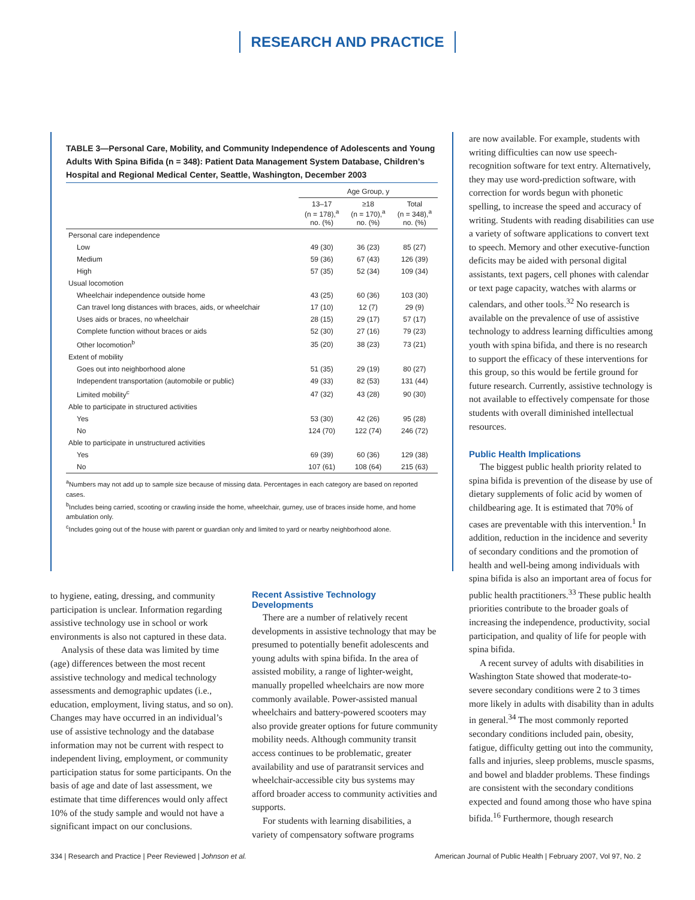RESEARCH AND PRACTICE
TABLE 3—Personal Care, Mobility, and Community Independence of Adolescents and Young Adults With Spina Bifida (n = 348): Patient Data Management System Database, Children’s Hospital and Regional Medical Center, Seattle, Washington, December 2003
| | Age Group, y | | |
| --- | --- | --- | --- |
| | 13–17 (n = 178),<sup>a</sup> no. (%) | ≥18 (n = 170),<sup>a</sup> no. (%) | Total (n = 348),<sup>a</sup> no. (%) |
| Personal care independence | | | |
| Low | 49 (30) | 36 (23) | 85 (27) |
| Medium | 59 (36) | 67 (43) | 126 (39) |
| High | 57 (35) | 52 (34) | 109 (34) |
| Usual locomotion | | | |
| Wheelchair independence outside home | 43 (25) | 60 (36) | 103 (30) |
| Can travel long distances with braces, aids, or wheelchair | 17 (10) | 12 (7) | 29 (9) |
| Uses aids or braces, no wheelchair | 28 (15) | 29 (17) | 57 (17) |
| Complete function without braces or aids | 52 (30) | 27 (16) | 79 (23) |
| Other locomotion<sup>b</sup> | 35 (20) | 38 (23) | 73 (21) |
| Extent of mobility | | | |
| Goes out into neighborhood alone | 51 (35) | 29 (19) | 80 (27) |
| Independent transportation (automobile or public) | 49 (33) | 82 (53) | 131 (44) |
| Limited mobility<sup>c</sup> | 47 (32) | 43 (28) | 90 (30) |
| Able to participate in structured activities | | | |
| Yes | 53 (30) | 42 (26) | 95 (28) |
| No | 124 (70) | 122 (74) | 246 (72) |
| Able to participate in unstructured activities | | | |
| Yes | 69 (39) | 60 (36) | 129 (38) |
| No | 107 (61) | 108 (64) | 215 (63) |
<sup>a</sup> Numbers may not add up to sample size because of missing data. Percentages in each category are based on reported cases.
<sup>b</sup> Includes being carried, scooting or crawling inside the home, wheelchair, gurney, use of braces inside home, and home ambulation only.
<sup>c</sup> Includes going out of the house with parent or guardian only and limited to yard or nearby neighborhood alone.
to hygiene, eating, dressing, and community participation is unclear. Information regarding assistive technology use in school or work environments is also not captured in these data.
Analysis of these data was limited by time (age) differences between the most recent assistive technology and medical technology assessments and demographic updates (i.e., education, employment, living status, and so on). Changes may have occurred in an individual’s use of assistive technology and the database information may not be current with respect to independent living, employment, or community participation status for some participants. On the basis of age and date of last assessment, we estimate that time differences would only affect 10% of the study sample and would not have a significant impact on our conclusions.
Recent Assistive Technology Developments
There are a number of relatively recent developments in assistive technology that may be presumed to potentially benefit adolescents and young adults with spina bifida. In the area of assisted mobility, a range of lighter-weight, manually propelled wheelchairs are now more commonly available. Power-assisted manual wheelchairs and battery-powered scooters may also provide greater options for future community mobility needs. Although community transit access continues to be problematic, greater availability and use of paratransit services and wheelchair-accessible city bus systems may afford broader access to community activities and supports.
For students with learning disabilities, a variety of compensatory software programs
are now available. For example, students with writing difficulties can now use speech-recognition software for text entry. Alternatively, they may use word-prediction software, with correction for words begun with phonetic spelling, to increase the speed and accuracy of writing. Students with reading disabilities can use a variety of software applications to convert text to speech. Memory and other executive-function deficits may be aided with personal digital assistants, text pagers, cell phones with calendar or text page capacity, watches with alarms or calendars, and other tools.<sup>32</sup> No research is available on the prevalence of use of assistive technology to address learning difficulties among youth with spina bifida, and there is no research to support the efficacy of these interventions for this group, so this would be fertile ground for future research. Currently, assistive technology is not available to effectively compensate for those students with overall diminished intellectual resources.
Public Health Implications
The biggest public health priority related to spina bifida is prevention of the disease by use of dietary supplements of folic acid by women of childbearing age. It is estimated that 70% of cases are preventable with this intervention.<sup>1</sup> In addition, reduction in the incidence and severity of secondary conditions and the promotion of health and well-being among individuals with spina bifida is also an important area of focus for public health practitioners.<sup>33</sup> These public health priorities contribute to the broader goals of increasing the independence, productivity, social participation, and quality of life for people with spina bifida.
A recent survey of adults with disabilities in Washington State showed that moderate-to-severe secondary conditions were 2 to 3 times more likely in adults with disability than in adults in general.<sup>34</sup> The most commonly reported secondary conditions included pain, obesity, fatigue, difficulty getting out into the community, falls and injuries, sleep problems, muscle spasms, and bowel and bladder problems. These findings are consistent with the secondary conditions expected and found among those who have spina bifida.<sup>16</sup> Furthermore, though research
334 | Research and Practice | Peer Reviewed | Johnson et al. American Journal of Public Health | February 2007, Vol 97, No. 2